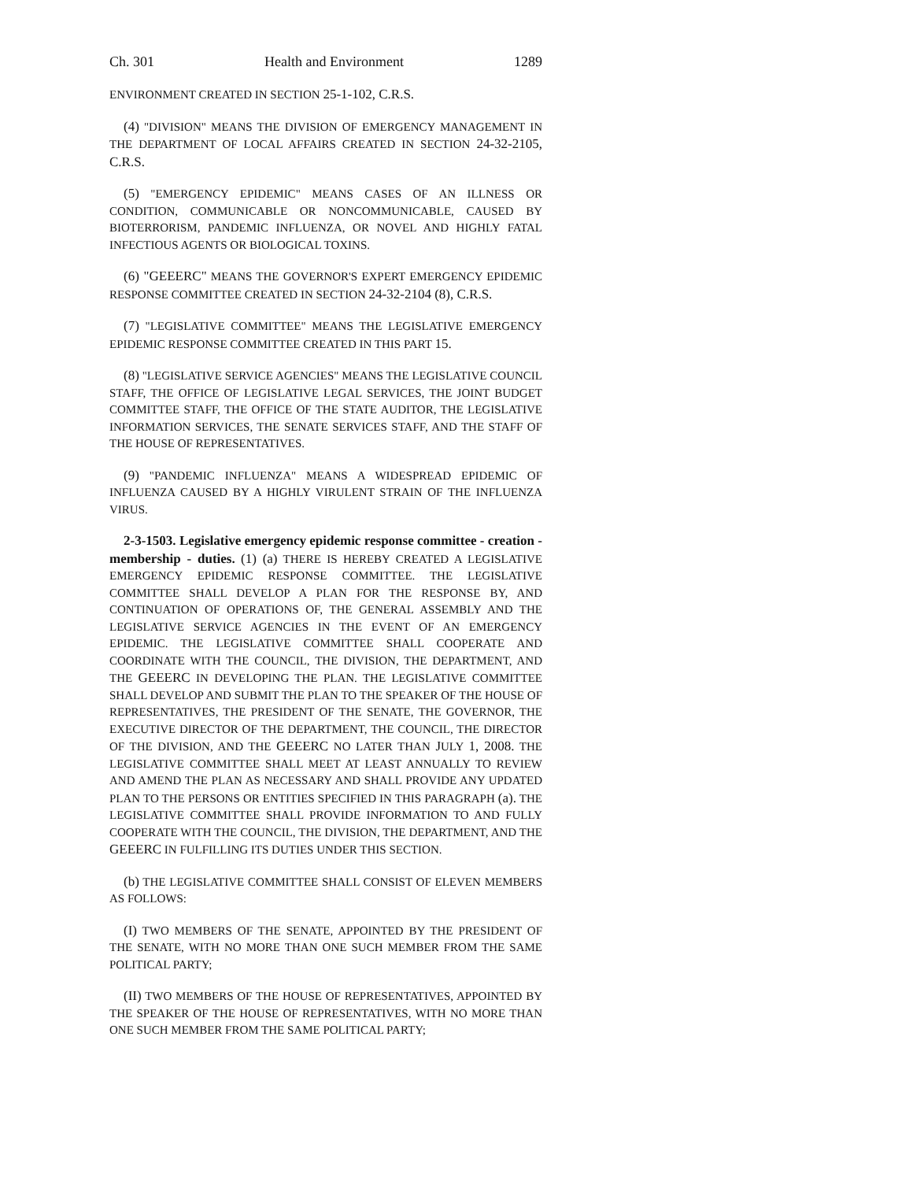Ch. 301 Health and Environment 1289
ENVIRONMENT CREATED IN SECTION 25-1-102, C.R.S.
(4) "DIVISION" MEANS THE DIVISION OF EMERGENCY MANAGEMENT IN THE DEPARTMENT OF LOCAL AFFAIRS CREATED IN SECTION 24-32-2105, C.R.S.
(5) "EMERGENCY EPIDEMIC" MEANS CASES OF AN ILLNESS OR CONDITION, COMMUNICABLE OR NONCOMMUNICABLE, CAUSED BY BIOTERRORISM, PANDEMIC INFLUENZA, OR NOVEL AND HIGHLY FATAL INFECTIOUS AGENTS OR BIOLOGICAL TOXINS.
(6) "GEEERC" MEANS THE GOVERNOR'S EXPERT EMERGENCY EPIDEMIC RESPONSE COMMITTEE CREATED IN SECTION 24-32-2104 (8), C.R.S.
(7) "LEGISLATIVE COMMITTEE" MEANS THE LEGISLATIVE EMERGENCY EPIDEMIC RESPONSE COMMITTEE CREATED IN THIS PART 15.
(8) "LEGISLATIVE SERVICE AGENCIES" MEANS THE LEGISLATIVE COUNCIL STAFF, THE OFFICE OF LEGISLATIVE LEGAL SERVICES, THE JOINT BUDGET COMMITTEE STAFF, THE OFFICE OF THE STATE AUDITOR, THE LEGISLATIVE INFORMATION SERVICES, THE SENATE SERVICES STAFF, AND THE STAFF OF THE HOUSE OF REPRESENTATIVES.
(9) "PANDEMIC INFLUENZA" MEANS A WIDESPREAD EPIDEMIC OF INFLUENZA CAUSED BY A HIGHLY VIRULENT STRAIN OF THE INFLUENZA VIRUS.
2-3-1503. Legislative emergency epidemic response committee - creation - membership - duties. (1) (a) THERE IS HEREBY CREATED A LEGISLATIVE EMERGENCY EPIDEMIC RESPONSE COMMITTEE. THE LEGISLATIVE COMMITTEE SHALL DEVELOP A PLAN FOR THE RESPONSE BY, AND CONTINUATION OF OPERATIONS OF, THE GENERAL ASSEMBLY AND THE LEGISLATIVE SERVICE AGENCIES IN THE EVENT OF AN EMERGENCY EPIDEMIC. THE LEGISLATIVE COMMITTEE SHALL COOPERATE AND COORDINATE WITH THE COUNCIL, THE DIVISION, THE DEPARTMENT, AND THE GEEERC IN DEVELOPING THE PLAN. THE LEGISLATIVE COMMITTEE SHALL DEVELOP AND SUBMIT THE PLAN TO THE SPEAKER OF THE HOUSE OF REPRESENTATIVES, THE PRESIDENT OF THE SENATE, THE GOVERNOR, THE EXECUTIVE DIRECTOR OF THE DEPARTMENT, THE COUNCIL, THE DIRECTOR OF THE DIVISION, AND THE GEEERC NO LATER THAN JULY 1, 2008. THE LEGISLATIVE COMMITTEE SHALL MEET AT LEAST ANNUALLY TO REVIEW AND AMEND THE PLAN AS NECESSARY AND SHALL PROVIDE ANY UPDATED PLAN TO THE PERSONS OR ENTITIES SPECIFIED IN THIS PARAGRAPH (a). THE LEGISLATIVE COMMITTEE SHALL PROVIDE INFORMATION TO AND FULLY COOPERATE WITH THE COUNCIL, THE DIVISION, THE DEPARTMENT, AND THE GEEERC IN FULFILLING ITS DUTIES UNDER THIS SECTION.
(b) THE LEGISLATIVE COMMITTEE SHALL CONSIST OF ELEVEN MEMBERS AS FOLLOWS:
(I) TWO MEMBERS OF THE SENATE, APPOINTED BY THE PRESIDENT OF THE SENATE, WITH NO MORE THAN ONE SUCH MEMBER FROM THE SAME POLITICAL PARTY;
(II) TWO MEMBERS OF THE HOUSE OF REPRESENTATIVES, APPOINTED BY THE SPEAKER OF THE HOUSE OF REPRESENTATIVES, WITH NO MORE THAN ONE SUCH MEMBER FROM THE SAME POLITICAL PARTY;